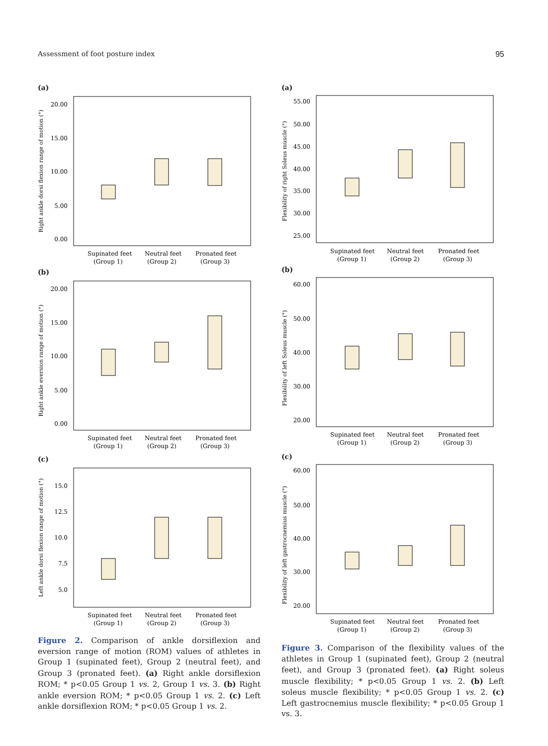Assessment of foot posture index 95
(a)
Right ankle dorsi flexion range of motion (°)
20.00
15.00
10.00
5.00
0.00
Supinated feet
Neutral feet
Pronated feet
(Group 1)
(Group 2)
(Group 3)
(b)
Right ankle eversion range of motion (°)
20.00
15.00
10.00
5.00
0.00
Supinated feet
Neutral feet
Pronated feet
(Group 1)
(Group 2)
(Group 3)
(c)
Left ankle dorsi flexion range of motion (°)
15.0
12.5
10.0
7.5
5.0
Supinated feet
Neutral feet
Pronated feet
(Group 1)
(Group 2)
(Group 3)
Figure 2. Comparison of ankle dorsiflexion and eversion range of motion (ROM) values of athletes in Group 1 (supinated feet), Group 2 (neutral feet), and Group 3 (pronated feet). (a) Right ankle dorsiflexion ROM; * p<0.05 Group 1 vs. 2, Group 1 vs. 3. (b) Right ankle eversion ROM; * p<0.05 Group 1 vs. 2. (c) Left ankle dorsiflexion ROM; * p<0.05 Group 1 vs. 2.
(a)
Flexibility of right Soleus muscle (°)
55.00
50.00
45.00
40.00
35.00
30.00
25.00
Supinated feet
Neutral feet
Pronated feet
(Group 1)
(Group 2)
(Group 3)
(b)
Flexibility of left Soleus muscle (°)
60.00
50.00
40.00
30.00
20.00
Supinated feet
Neutral feet
Pronated feet
(Group 1)
(Group 2)
(Group 3)
(c)
Flexibility of left gastrocnemius muscle (°)
60.00
50.00
40.00
30.00
20.00
Supinated feet
Neutral feet
Pronated feet
(Group 1)
(Group 2)
(Group 3)
Figure 3. Comparison of the flexibility values of the athletes in Group 1 (supinated feet), Group 2 (neutral feet), and Group 3 (pronated feet). (a) Right soleus muscle flexibility; * p<0.05 Group 1 vs. 2. (b) Left soleus muscle flexibility; * p<0.05 Group 1 vs. 2. (c) Left gastrocnemius muscle flexibility; * p<0.05 Group 1 vs. 3.